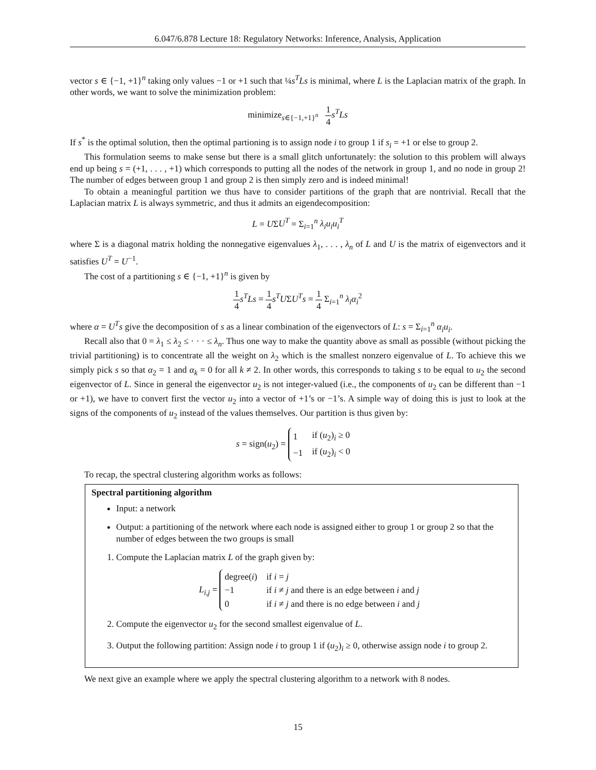6.047/6.878 Lecture 18: Regulatory Networks: Inference, Analysis, Application
vector s ∈ {−1, +1}<sup>n</sup> taking only values −1 or +1 such that ¼s<sup>T</sup>Ls is minimal, where L is the Laplacian matrix of the graph. In other words, we want to solve the minimization problem:
minimize<sub>s∈{−1,+1}<sup>n</sup></sub> 1 4 s<sup>T</sup>Ls
If s<sup>*</sup> is the optimal solution, then the optimal partioning is to assign node i to group 1 if s<sub>i</sub> = +1 or else to group 2.
This formulation seems to make sense but there is a small glitch unfortunately: the solution to this problem will always end up being s = (+1, . . . , +1) which corresponds to putting all the nodes of the network in group 1, and no node in group 2! The number of edges between group 1 and group 2 is then simply zero and is indeed minimal!
To obtain a meaningful partition we thus have to consider partitions of the graph that are nontrivial. Recall that the Laplacian matrix L is always symmetric, and thus it admits an eigendecomposition:
L = UΣU<sup>T</sup> = Σ<sub>i=1</sub><sup>n</sup> λ<sub>i</sub>u<sub>i</sub>u<sub>i</sub><sup>T</sup>
where Σ is a diagonal matrix holding the nonnegative eigenvalues λ<sub>1</sub>, . . . , λ<sub>n</sub> of L and U is the matrix of eigenvectors and it satisfies U<sup>T</sup> = U<sup>−1</sup>.
The cost of a partitioning s ∈ {−1, +1}<sup>n</sup> is given by
1 4 s<sup>T</sup>Ls = 1 4 s<sup>T</sup>UΣU<sup>T</sup>s = 1 4 Σ<sub>i=1</sub><sup>n</sup> λ<sub>i</sub>α<sub>i</sub><sup>2</sup>
where α = U<sup>T</sup>s give the decomposition of s as a linear combination of the eigenvectors of L: s = Σ<sub>i=1</sub><sup>n</sup> α<sub>i</sub>u<sub>i</sub>.
Recall also that 0 = λ<sub>1</sub> ≤ λ<sub>2</sub> ≤ · · · ≤ λ<sub>n</sub>. Thus one way to make the quantity above as small as possible (without picking the trivial partitioning) is to concentrate all the weight on λ<sub>2</sub> which is the smallest nonzero eigenvalue of L. To achieve this we simply pick s so that α<sub>2</sub> = 1 and α<sub>k</sub> = 0 for all k ≠ 2. In other words, this corresponds to taking s to be equal to u<sub>2</sub> the second eigenvector of L. Since in general the eigenvector u<sub>2</sub> is not integer-valued (i.e., the components of u<sub>2</sub> can be different than −1 or +1), we have to convert first the vector u<sub>2</sub> into a vector of +1’s or −1’s. A simple way of doing this is just to look at the signs of the components of u<sub>2</sub> instead of the values themselves. Our partition is thus given by:
s = sign(u<sub>2</sub>) =
| 1 | if ( u<sub>2</sub>)<sub>i</sub> ≥ 0 |
| −1 | if ( u<sub>2</sub>)<sub>i</sub> < 0 |
To recap, the spectral clustering algorithm works as follows:
Spectral partitioning algorithm
Input: a network
Output: a partitioning of the network where each node is assigned either to group 1 or group 2 so that the number of edges between the two groups is small
1. Compute the Laplacian matrix L of the graph given by:
L<sub>i,j</sub> =
| degree( i ) | if i = j |
| −1 | if i ≠ j and there is an edge between i and j |
| 0 | if i ≠ j and there is no edge between i and j |
2. Compute the eigenvector u<sub>2</sub> for the second smallest eigenvalue of L.
3. Output the following partition: Assign node i to group 1 if (u<sub>2</sub>)<sub>i</sub> ≥ 0, otherwise assign node i to group 2.
We next give an example where we apply the spectral clustering algorithm to a network with 8 nodes.
15